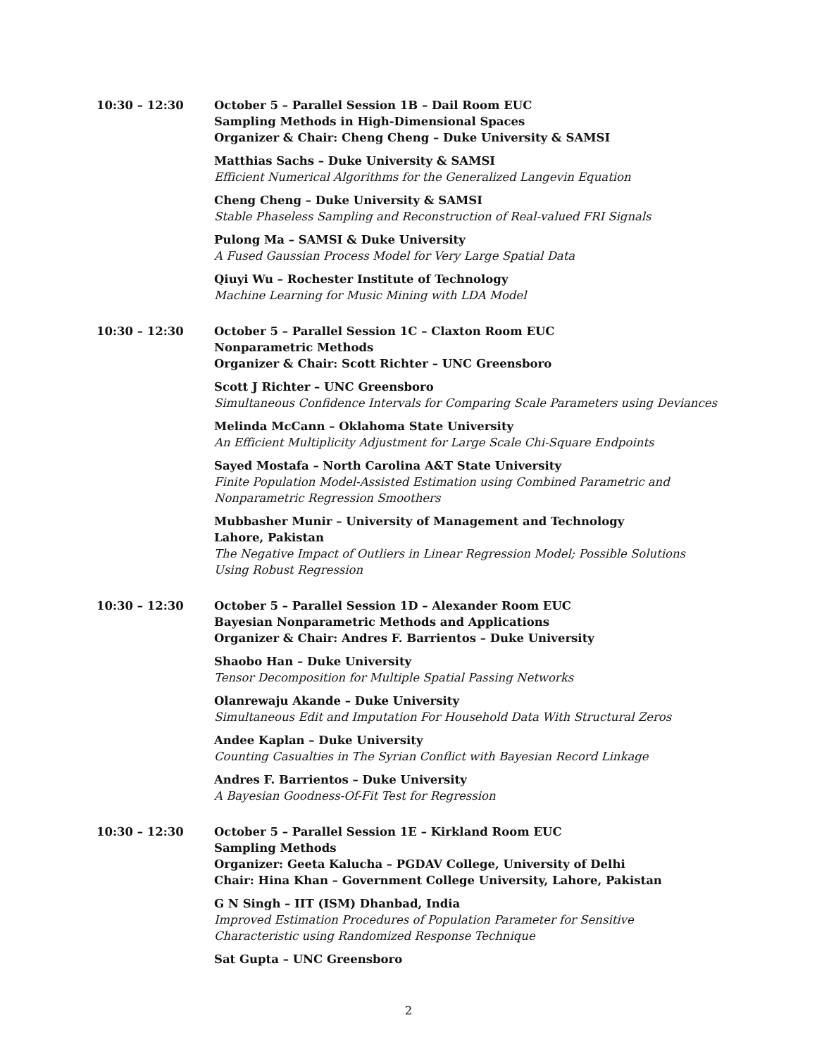10:30 – 12:30 October 5 – Parallel Session 1B – Dail Room EUC
Sampling Methods in High-Dimensional Spaces
Organizer & Chair: Cheng Cheng – Duke University & SAMSI
Matthias Sachs – Duke University & SAMSI
Efficient Numerical Algorithms for the Generalized Langevin Equation
Cheng Cheng – Duke University & SAMSI
Stable Phaseless Sampling and Reconstruction of Real-valued FRI Signals
Pulong Ma – SAMSI & Duke University
A Fused Gaussian Process Model for Very Large Spatial Data
Qiuyi Wu – Rochester Institute of Technology
Machine Learning for Music Mining with LDA Model
10:30 – 12:30 October 5 – Parallel Session 1C – Claxton Room EUC
Nonparametric Methods
Organizer & Chair: Scott Richter – UNC Greensboro
Scott J Richter – UNC Greensboro
Simultaneous Confidence Intervals for Comparing Scale Parameters using Deviances
Melinda McCann – Oklahoma State University
An Efficient Multiplicity Adjustment for Large Scale Chi-Square Endpoints
Sayed Mostafa – North Carolina A&T State University
Finite Population Model-Assisted Estimation using Combined Parametric and Nonparametric Regression Smoothers
Mubbasher Munir – University of Management and Technology
Lahore, Pakistan
The Negative Impact of Outliers in Linear Regression Model; Possible Solutions Using Robust Regression
10:30 – 12:30 October 5 – Parallel Session 1D – Alexander Room EUC
Bayesian Nonparametric Methods and Applications
Organizer & Chair: Andres F. Barrientos – Duke University
Shaobo Han – Duke University
Tensor Decomposition for Multiple Spatial Passing Networks
Olanrewaju Akande – Duke University
Simultaneous Edit and Imputation For Household Data With Structural Zeros
Andee Kaplan – Duke University
Counting Casualties in The Syrian Conflict with Bayesian Record Linkage
Andres F. Barrientos – Duke University
A Bayesian Goodness-Of-Fit Test for Regression
10:30 – 12:30 October 5 – Parallel Session 1E – Kirkland Room EUC
Sampling Methods
Organizer: Geeta Kalucha – PGDAV College, University of Delhi
Chair: Hina Khan – Government College University, Lahore, Pakistan
G N Singh – IIT (ISM) Dhanbad, India
Improved Estimation Procedures of Population Parameter for Sensitive Characteristic using Randomized Response Technique
Sat Gupta – UNC Greensboro
2